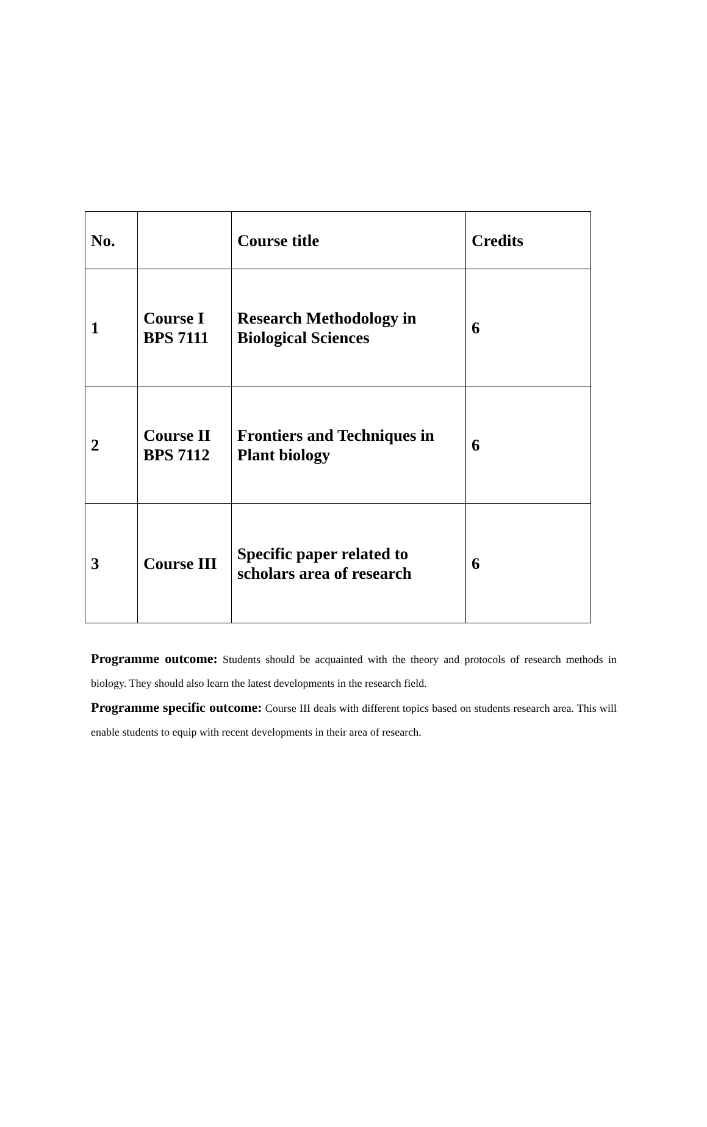| No. | | Course title | Credits |
| --- | --- | --- | --- |
| 1 | Course I BPS 7111 | Research Methodology in Biological Sciences | 6 |
| 2 | Course II BPS 7112 | Frontiers and Techniques in Plant biology | 6 |
| 3 | Course III | Specific paper related to scholars area of research | 6 |
Programme outcome: Students should be acquainted with the theory and protocols of research methods in biology. They should also learn the latest developments in the research field.
Programme specific outcome: Course III deals with different topics based on students research area. This will enable students to equip with recent developments in their area of research.